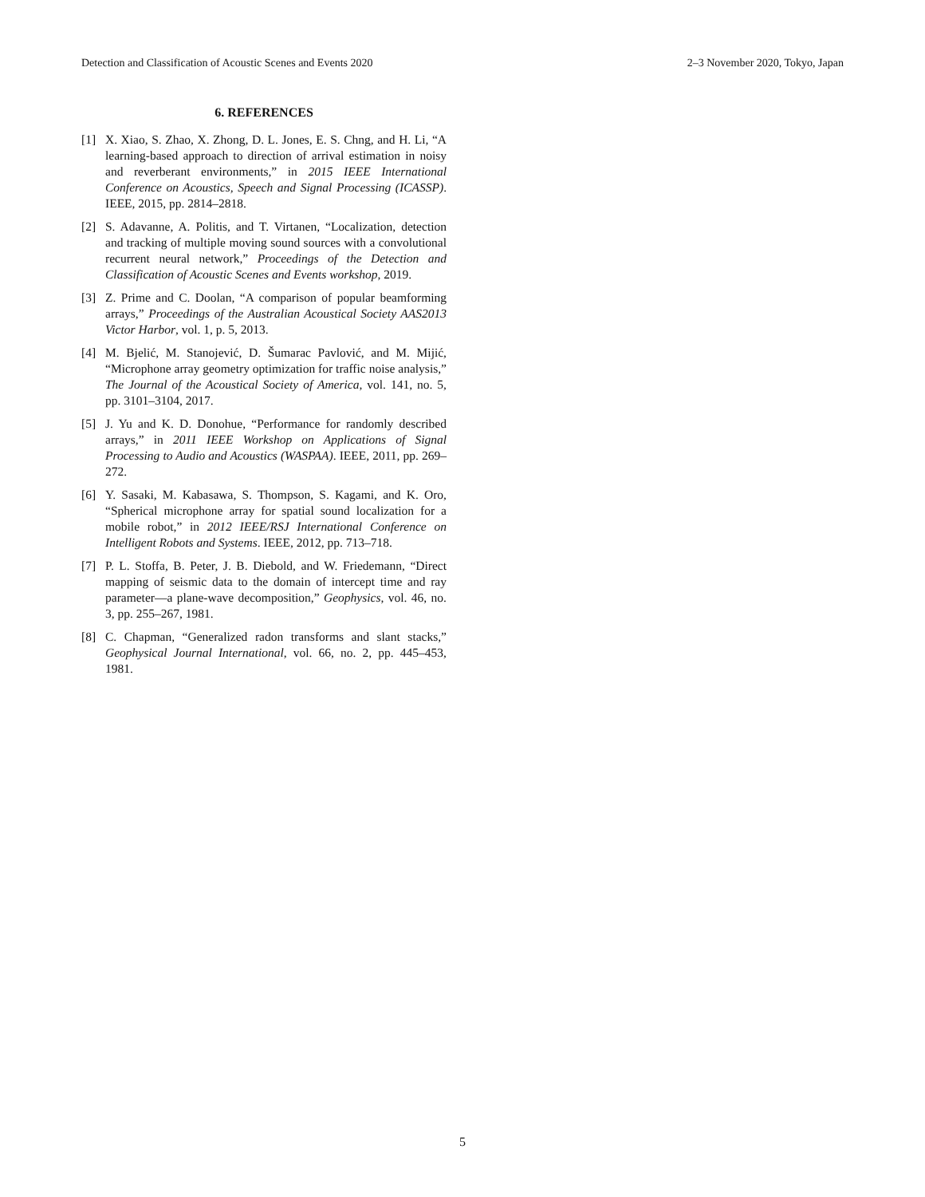Detection and Classification of Acoustic Scenes and Events 2020 2–3 November 2020, Tokyo, Japan
6. REFERENCES
[1] X. Xiao, S. Zhao, X. Zhong, D. L. Jones, E. S. Chng, and H. Li, “A learning-based approach to direction of arrival estimation in noisy and reverberant environments,” in 2015 IEEE International Conference on Acoustics, Speech and Signal Processing (ICASSP). IEEE, 2015, pp. 2814–2818.
[2] S. Adavanne, A. Politis, and T. Virtanen, “Localization, detection and tracking of multiple moving sound sources with a convolutional recurrent neural network,” Proceedings of the Detection and Classification of Acoustic Scenes and Events workshop, 2019.
[3] Z. Prime and C. Doolan, “A comparison of popular beamforming arrays,” Proceedings of the Australian Acoustical Society AAS2013 Victor Harbor, vol. 1, p. 5, 2013.
[4] M. Bjelić, M. Stanojević, D. Šumarac Pavlović, and M. Mijić, “Microphone array geometry optimization for traffic noise analysis,” The Journal of the Acoustical Society of America, vol. 141, no. 5, pp. 3101–3104, 2017.
[5] J. Yu and K. D. Donohue, “Performance for randomly described arrays,” in 2011 IEEE Workshop on Applications of Signal Processing to Audio and Acoustics (WASPAA). IEEE, 2011, pp. 269–272.
[6] Y. Sasaki, M. Kabasawa, S. Thompson, S. Kagami, and K. Oro, “Spherical microphone array for spatial sound localization for a mobile robot,” in 2012 IEEE/RSJ International Conference on Intelligent Robots and Systems. IEEE, 2012, pp. 713–718.
[7] P. L. Stoffa, B. Peter, J. B. Diebold, and W. Friedemann, “Direct mapping of seismic data to the domain of intercept time and ray parameter—a plane-wave decomposition,” Geophysics, vol. 46, no. 3, pp. 255–267, 1981.
[8] C. Chapman, “Generalized radon transforms and slant stacks,” Geophysical Journal International, vol. 66, no. 2, pp. 445–453, 1981.
5